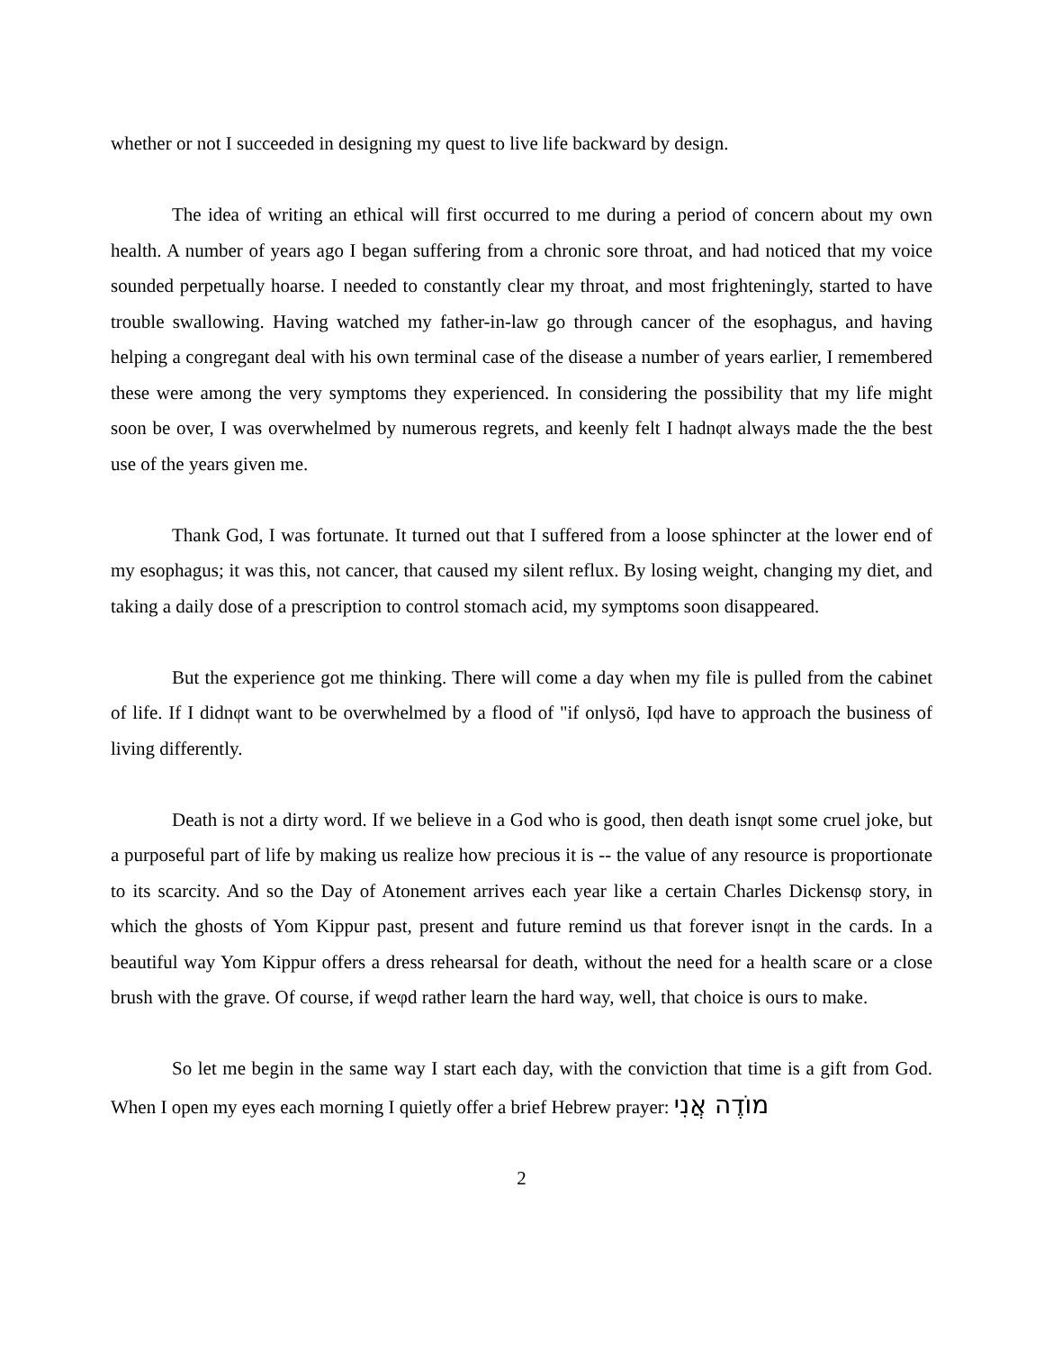whether or not I succeeded in designing my quest to live life backward by design.
The idea of writing an ethical will first occurred to me during a period of concern about my own health. A number of years ago I began suffering from a chronic sore throat, and had noticed that my voice sounded perpetually hoarse. I needed to constantly clear my throat, and most frighteningly, started to have trouble swallowing. Having watched my father-in-law go through cancer of the esophagus, and having helping a congregant deal with his own terminal case of the disease a number of years earlier, I remembered these were among the very symptoms they experienced. In considering the possibility that my life might soon be over, I was overwhelmed by numerous regrets, and keenly felt I hadnφt always made the the best use of the years given me.
Thank God, I was fortunate. It turned out that I suffered from a loose sphincter at the lower end of my esophagus; it was this, not cancer, that caused my silent reflux. By losing weight, changing my diet, and taking a daily dose of a prescription to control stomach acid, my symptoms soon disappeared.
But the experience got me thinking. There will come a day when my file is pulled from the cabinet of life. If I didnφt want to be overwhelmed by a flood of "if onlysö, Iφd have to approach the business of living differently.
Death is not a dirty word. If we believe in a God who is good, then death isnφt some cruel joke, but a purposeful part of life by making us realize how precious it is -- the value of any resource is proportionate to its scarcity. And so the Day of Atonement arrives each year like a certain Charles Dickensφ story, in which the ghosts of Yom Kippur past, present and future remind us that forever isnφt in the cards. In a beautiful way Yom Kippur offers a dress rehearsal for death, without the need for a health scare or a close brush with the grave. Of course, if weφd rather learn the hard way, well, that choice is ours to make.
So let me begin in the same way I start each day, with the conviction that time is a gift from God. When I open my eyes each morning I quietly offer a brief Hebrew prayer: מוֹדֶה אֲנִי
2